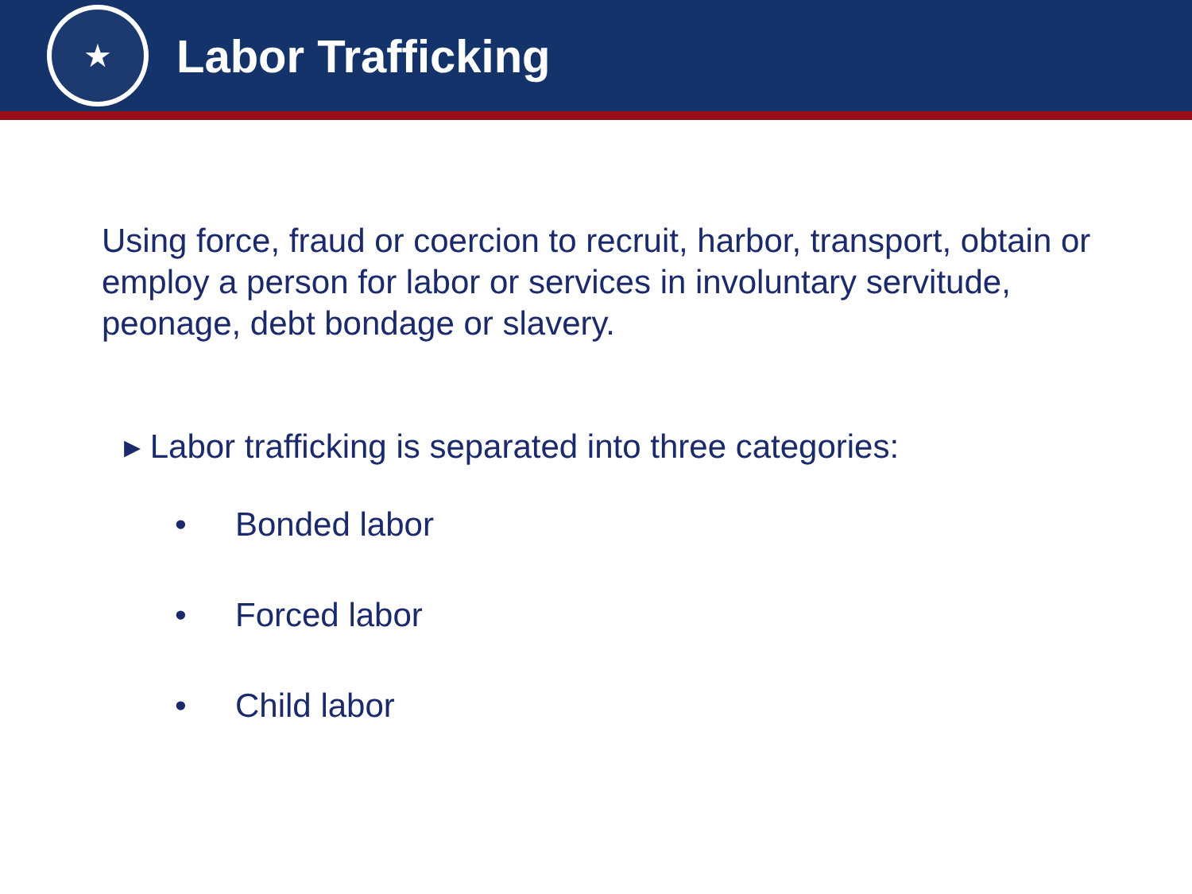★
Labor Trafficking
Using force, fraud or coercion to recruit, harbor, transport, obtain or employ a person for labor or services in involuntary servitude, peonage, debt bondage or slavery.
▸ Labor trafficking is separated into three categories:
• Bonded labor
• Forced labor
• Child labor